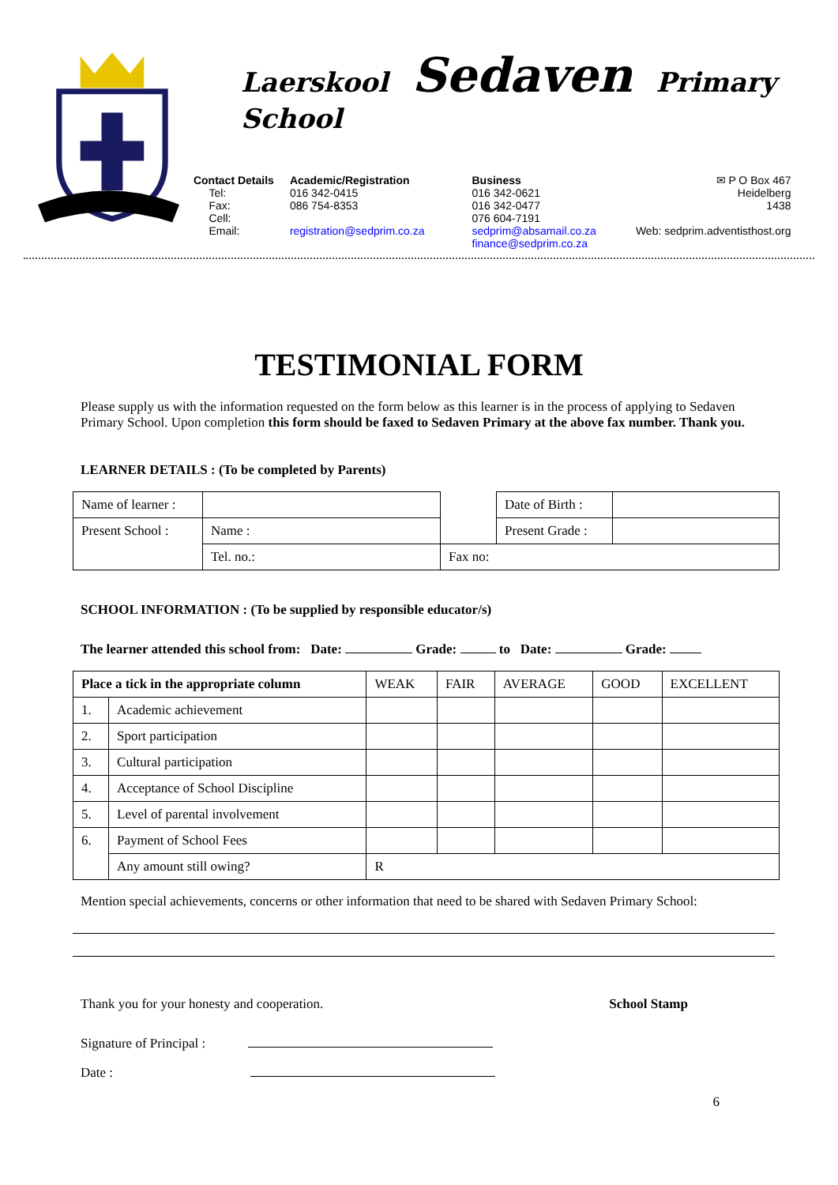Laerskool Sedaven Primary School
Contact Details
Tel:
Fax:
Cell:
Email:
Academic/Registration
016 342-0415
086 754-8353
registration@sedprim.co.za
Business
016 342-0621
016 342-0477
076 604-7191
sedprim@absamail.co.za
finance@sedprim.co.za
✉ P O Box 467
Heidelberg
1438
Web: sedprim.adventisthost.org
TESTIMONIAL FORM
Please supply us with the information requested on the form below as this learner is in the process of applying to Sedaven Primary School. Upon completion this form should be faxed to Sedaven Primary at the above fax number. Thank you.
LEARNER DETAILS : (To be completed by Parents)
| Name of learner : | | | Date of Birth : | |
| Present School : | Name : | | Present Grade : | |
| | Tel. no.: | Fax no: | | |
SCHOOL INFORMATION : (To be supplied by responsible educator/s)
The learner attended this school from: Date: Grade: to Date: Grade:
| Place a tick in the appropriate column | | WEAK | FAIR | AVERAGE | GOOD | EXCELLENT |
| --- | --- | --- | --- | --- | --- | --- |
| 1. | Academic achievement | | | | | |
| 2. | Sport participation | | | | | |
| 3. | Cultural participation | | | | | |
| 4. | Acceptance of School Discipline | | | | | |
| 5. | Level of parental involvement | | | | | |
| 6. | Payment of School Fees | | | | | |
| | Any amount still owing? | R | | | | |
Mention special achievements, concerns or other information that need to be shared with Sedaven Primary School:
Thank you for your honesty and cooperation. School Stamp
Signature of Principal :
Date :
6